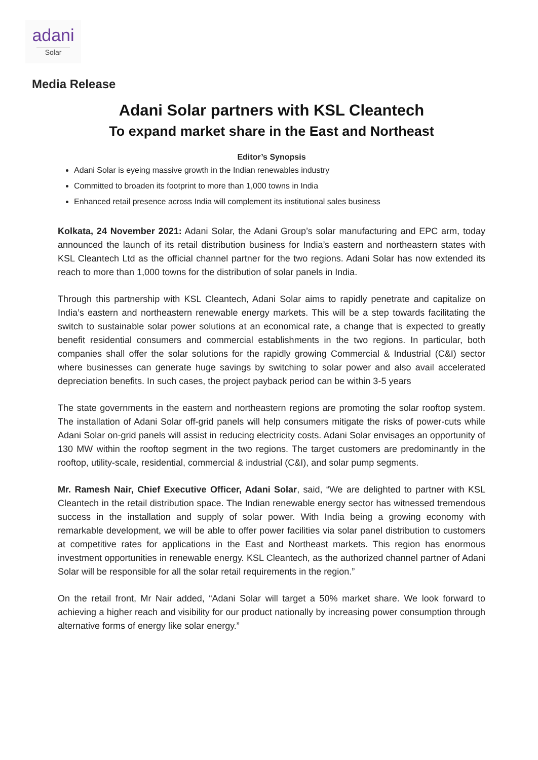adani
Solar
Media Release
Adani Solar partners with KSL Cleantech
To expand market share in the East and Northeast
Editor’s Synopsis
Adani Solar is eyeing massive growth in the Indian renewables industry
Committed to broaden its footprint to more than 1,000 towns in India
Enhanced retail presence across India will complement its institutional sales business
Kolkata, 24 November 2021: Adani Solar, the Adani Group’s solar manufacturing and EPC arm, today announced the launch of its retail distribution business for India’s eastern and northeastern states with KSL Cleantech Ltd as the official channel partner for the two regions. Adani Solar has now extended its reach to more than 1,000 towns for the distribution of solar panels in India.
Through this partnership with KSL Cleantech, Adani Solar aims to rapidly penetrate and capitalize on India’s eastern and northeastern renewable energy markets. This will be a step towards facilitating the switch to sustainable solar power solutions at an economical rate, a change that is expected to greatly benefit residential consumers and commercial establishments in the two regions. In particular, both companies shall offer the solar solutions for the rapidly growing Commercial & Industrial (C&I) sector where businesses can generate huge savings by switching to solar power and also avail accelerated depreciation benefits. In such cases, the project payback period can be within 3-5 years
The state governments in the eastern and northeastern regions are promoting the solar rooftop system. The installation of Adani Solar off-grid panels will help consumers mitigate the risks of power-cuts while Adani Solar on-grid panels will assist in reducing electricity costs. Adani Solar envisages an opportunity of 130 MW within the rooftop segment in the two regions. The target customers are predominantly in the rooftop, utility-scale, residential, commercial & industrial (C&I), and solar pump segments.
Mr. Ramesh Nair, Chief Executive Officer, Adani Solar, said, “We are delighted to partner with KSL Cleantech in the retail distribution space. The Indian renewable energy sector has witnessed tremendous success in the installation and supply of solar power. With India being a growing economy with remarkable development, we will be able to offer power facilities via solar panel distribution to customers at competitive rates for applications in the East and Northeast markets. This region has enormous investment opportunities in renewable energy. KSL Cleantech, as the authorized channel partner of Adani Solar will be responsible for all the solar retail requirements in the region.”
On the retail front, Mr Nair added, “Adani Solar will target a 50% market share. We look forward to achieving a higher reach and visibility for our product nationally by increasing power consumption through alternative forms of energy like solar energy.”